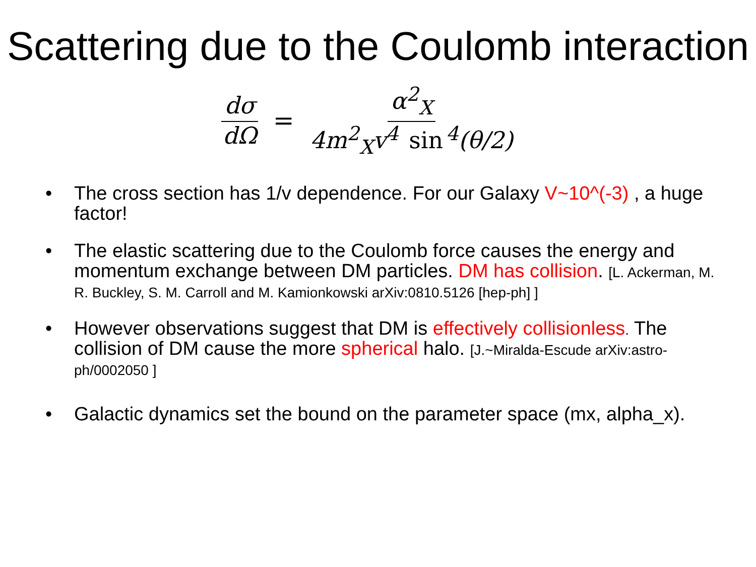Scattering due to the Coulomb interaction
dσ dΩ = α<sup>2</sup><sub>X</sub> 4m<sup>2</sup><sub>X</sub>v<sup>4</sup> sin<sup>4</sup>(θ/2)
• The cross section has 1/v dependence. For our Galaxy V~10^(-3) , a huge factor!
• The elastic scattering due to the Coulomb force causes the energy and momentum exchange between DM particles. DM has collision. [L. Ackerman, M. R. Buckley, S. M. Carroll and M. Kamionkowski arXiv:0810.5126 [hep-ph] ]
• However observations suggest that DM is effectively collisionless. The collision of DM cause the more spherical halo. [J.~Miralda-Escude arXiv:astro-ph/0002050 ]
• Galactic dynamics set the bound on the parameter space (mx, alpha_x).